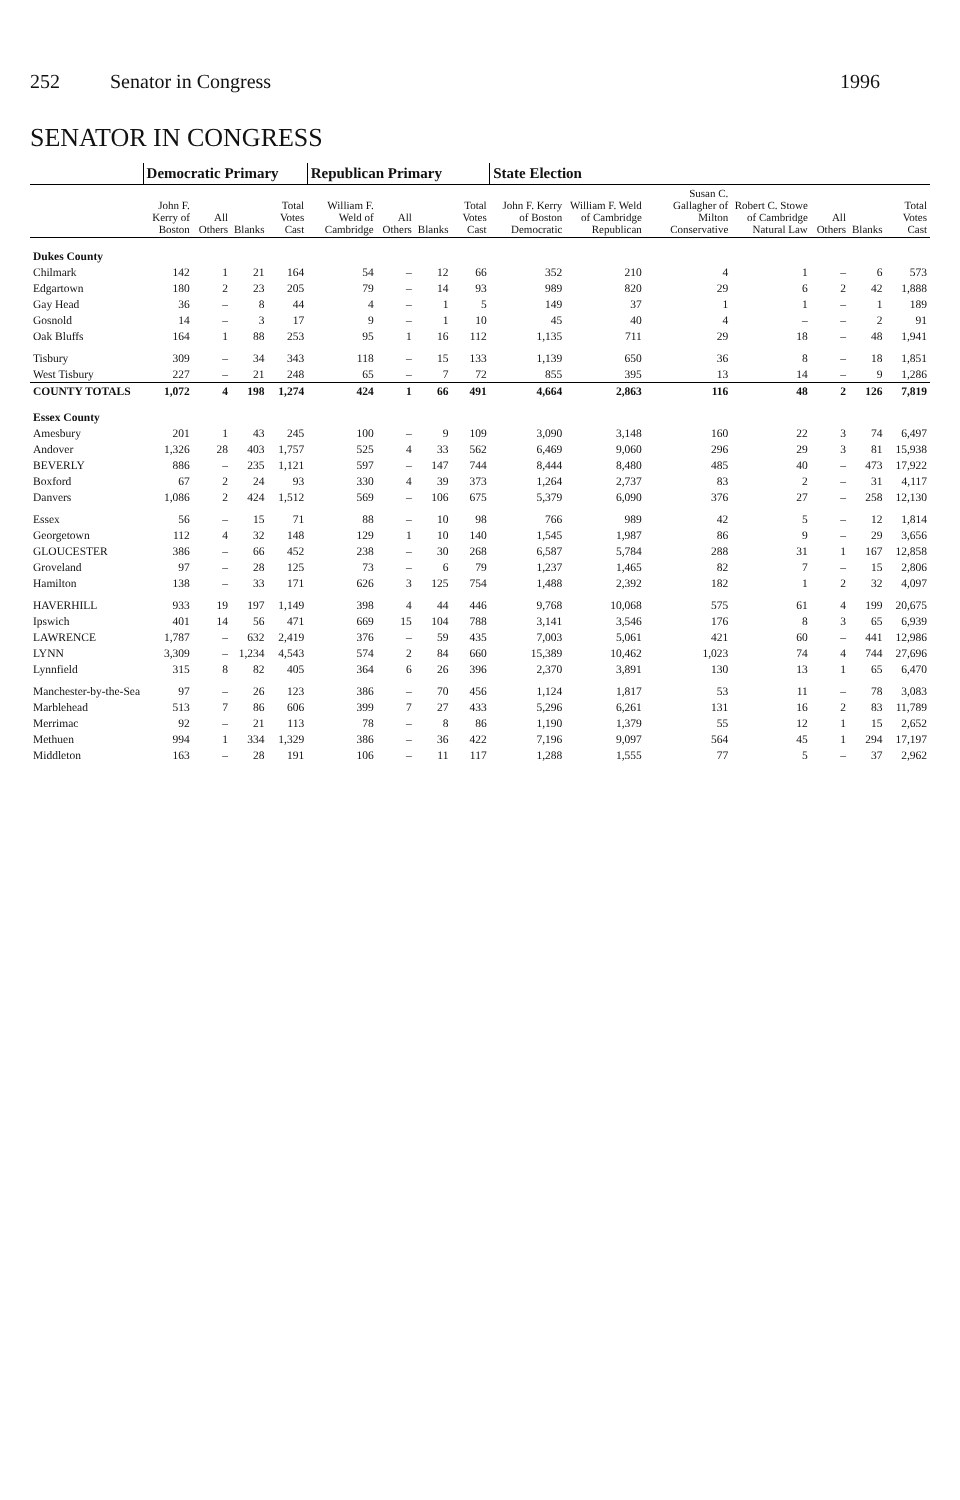252 Senator in Congress 1996
SENATOR IN CONGRESS
| | Democratic Primary | | | | Republican Primary | | | | State Election | | | | | | |
| --- | --- | --- | --- | --- | --- | --- | --- | --- | --- | --- | --- | --- | --- | --- | --- |
| | John F. Kerry of Boston | All Others | Blanks | Total Votes Cast | William F. Weld of Cambridge | All Others | Blanks | Total Votes Cast | John F. Kerry of Boston Democratic | William F. Weld of Cambridge Republican | Susan C. Gallagher of Milton Conservative | Robert C. Stowe of Cambridge Natural Law | All Others | Blanks | Total Votes Cast |
| Dukes County | | | | | | | | | | | | | | | |
| Chilmark | 142 | 1 | 21 | 164 | 54 | – | 12 | 66 | 352 | 210 | 4 | 1 | – | 6 | 573 |
| Edgartown | 180 | 2 | 23 | 205 | 79 | – | 14 | 93 | 989 | 820 | 29 | 6 | 2 | 42 | 1,888 |
| Gay Head | 36 | – | 8 | 44 | 4 | – | 1 | 5 | 149 | 37 | 1 | 1 | – | 1 | 189 |
| Gosnold | 14 | – | 3 | 17 | 9 | – | 1 | 10 | 45 | 40 | 4 | – | – | 2 | 91 |
| Oak Bluffs | 164 | 1 | 88 | 253 | 95 | 1 | 16 | 112 | 1,135 | 711 | 29 | 18 | – | 48 | 1,941 |
| Tisbury | 309 | – | 34 | 343 | 118 | – | 15 | 133 | 1,139 | 650 | 36 | 8 | – | 18 | 1,851 |
| West Tisbury | 227 | – | 21 | 248 | 65 | – | 7 | 72 | 855 | 395 | 13 | 14 | – | 9 | 1,286 |
| COUNTY TOTALS | 1,072 | 4 | 198 | 1,274 | 424 | 1 | 66 | 491 | 4,664 | 2,863 | 116 | 48 | 2 | 126 | 7,819 |
| Essex County | | | | | | | | | | | | | | | |
| Amesbury | 201 | 1 | 43 | 245 | 100 | – | 9 | 109 | 3,090 | 3,148 | 160 | 22 | 3 | 74 | 6,497 |
| Andover | 1,326 | 28 | 403 | 1,757 | 525 | 4 | 33 | 562 | 6,469 | 9,060 | 296 | 29 | 3 | 81 | 15,938 |
| BEVERLY | 886 | – | 235 | 1,121 | 597 | – | 147 | 744 | 8,444 | 8,480 | 485 | 40 | – | 473 | 17,922 |
| Boxford | 67 | 2 | 24 | 93 | 330 | 4 | 39 | 373 | 1,264 | 2,737 | 83 | 2 | – | 31 | 4,117 |
| Danvers | 1,086 | 2 | 424 | 1,512 | 569 | – | 106 | 675 | 5,379 | 6,090 | 376 | 27 | – | 258 | 12,130 |
| Essex | 56 | – | 15 | 71 | 88 | – | 10 | 98 | 766 | 989 | 42 | 5 | – | 12 | 1,814 |
| Georgetown | 112 | 4 | 32 | 148 | 129 | 1 | 10 | 140 | 1,545 | 1,987 | 86 | 9 | – | 29 | 3,656 |
| GLOUCESTER | 386 | – | 66 | 452 | 238 | – | 30 | 268 | 6,587 | 5,784 | 288 | 31 | 1 | 167 | 12,858 |
| Groveland | 97 | – | 28 | 125 | 73 | – | 6 | 79 | 1,237 | 1,465 | 82 | 7 | – | 15 | 2,806 |
| Hamilton | 138 | – | 33 | 171 | 626 | 3 | 125 | 754 | 1,488 | 2,392 | 182 | 1 | 2 | 32 | 4,097 |
| HAVERHILL | 933 | 19 | 197 | 1,149 | 398 | 4 | 44 | 446 | 9,768 | 10,068 | 575 | 61 | 4 | 199 | 20,675 |
| Ipswich | 401 | 14 | 56 | 471 | 669 | 15 | 104 | 788 | 3,141 | 3,546 | 176 | 8 | 3 | 65 | 6,939 |
| LAWRENCE | 1,787 | – | 632 | 2,419 | 376 | – | 59 | 435 | 7,003 | 5,061 | 421 | 60 | – | 441 | 12,986 |
| LYNN | 3,309 | – | 1,234 | 4,543 | 574 | 2 | 84 | 660 | 15,389 | 10,462 | 1,023 | 74 | 4 | 744 | 27,696 |
| Lynnfield | 315 | 8 | 82 | 405 | 364 | 6 | 26 | 396 | 2,370 | 3,891 | 130 | 13 | 1 | 65 | 6,470 |
| Manchester-by-the-Sea | 97 | – | 26 | 123 | 386 | – | 70 | 456 | 1,124 | 1,817 | 53 | 11 | – | 78 | 3,083 |
| Marblehead | 513 | 7 | 86 | 606 | 399 | 7 | 27 | 433 | 5,296 | 6,261 | 131 | 16 | 2 | 83 | 11,789 |
| Merrimac | 92 | – | 21 | 113 | 78 | – | 8 | 86 | 1,190 | 1,379 | 55 | 12 | 1 | 15 | 2,652 |
| Methuen | 994 | 1 | 334 | 1,329 | 386 | – | 36 | 422 | 7,196 | 9,097 | 564 | 45 | 1 | 294 | 17,197 |
| Middleton | 163 | – | 28 | 191 | 106 | – | 11 | 117 | 1,288 | 1,555 | 77 | 5 | – | 37 | 2,962 |